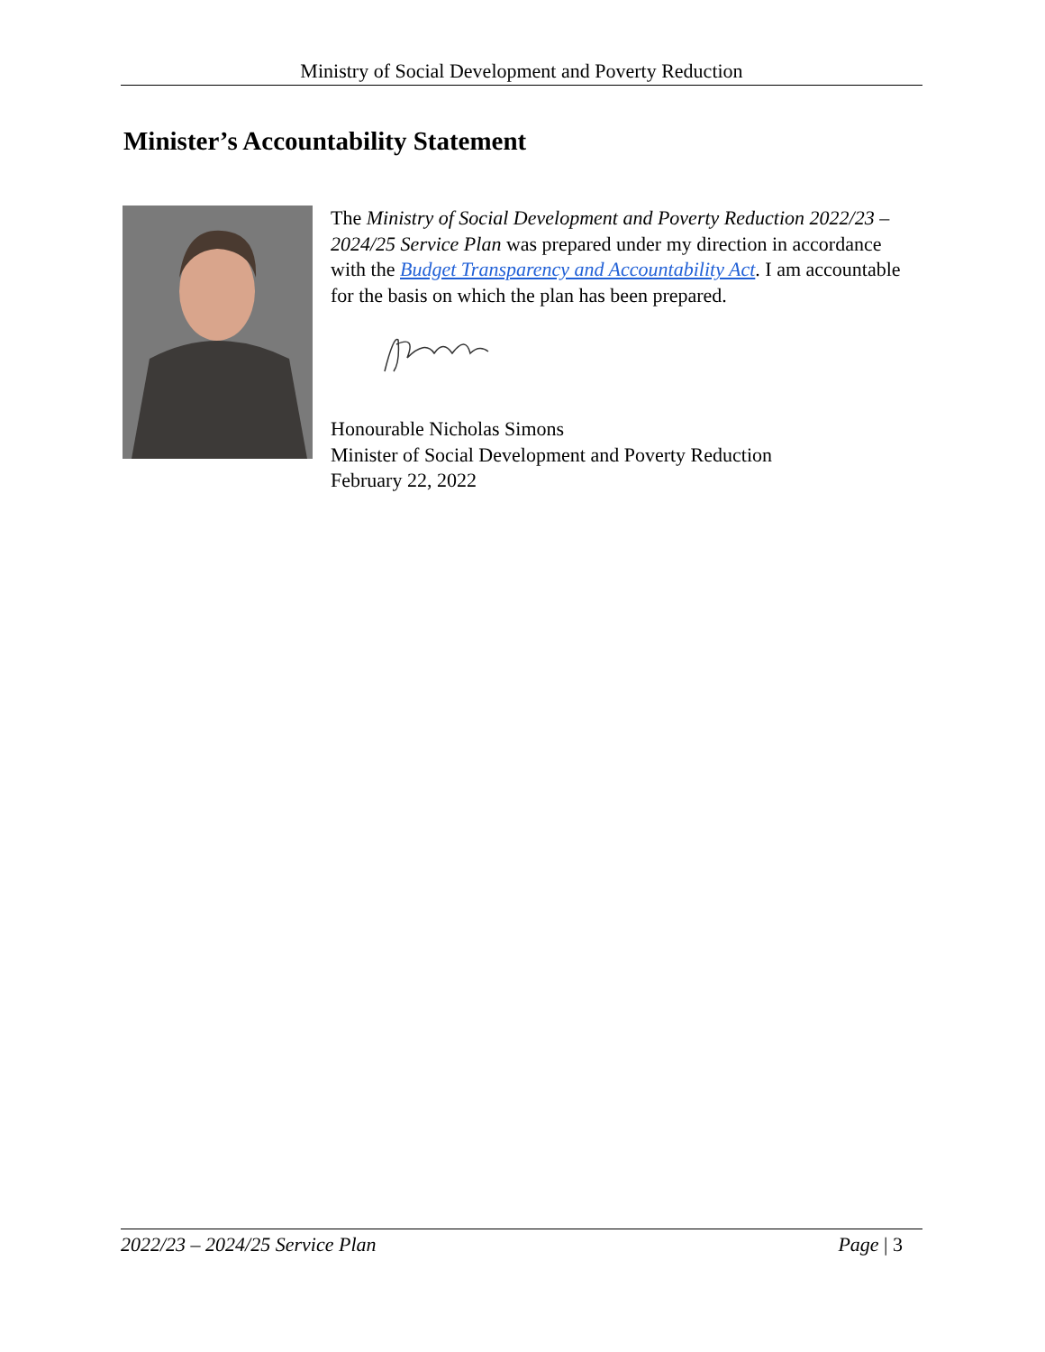Ministry of Social Development and Poverty Reduction
Minister’s Accountability Statement
The Ministry of Social Development and Poverty Reduction 2022/23 – 2024/25 Service Plan was prepared under my direction in accordance with the Budget Transparency and Accountability Act. I am accountable for the basis on which the plan has been prepared.
Honourable Nicholas Simons
Minister of Social Development and Poverty Reduction
February 22, 2022
2022/23 – 2024/25 Service Plan Page | 3